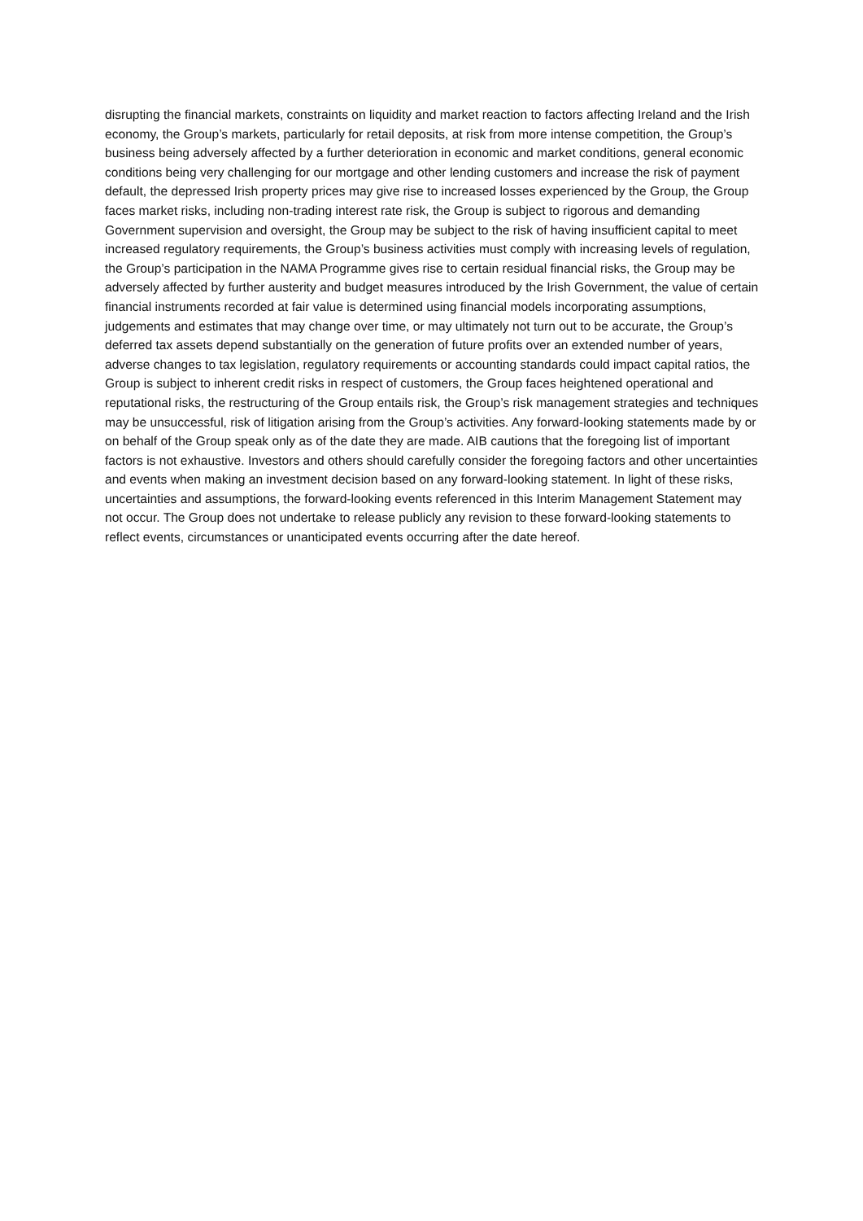disrupting the financial markets, constraints on liquidity and market reaction to factors affecting Ireland and the Irish economy, the Group’s markets, particularly for retail deposits, at risk from more intense competition, the Group’s business being adversely affected by a further deterioration in economic and market conditions, general economic conditions being very challenging for our mortgage and other lending customers and increase the risk of payment default, the depressed Irish property prices may give rise to increased losses experienced by the Group, the Group faces market risks, including non-trading interest rate risk, the Group is subject to rigorous and demanding Government supervision and oversight, the Group may be subject to the risk of having insufficient capital to meet increased regulatory requirements, the Group’s business activities must comply with increasing levels of regulation, the Group’s participation in the NAMA Programme gives rise to certain residual financial risks, the Group may be adversely affected by further austerity and budget measures introduced by the Irish Government, the value of certain financial instruments recorded at fair value is determined using financial models incorporating assumptions, judgements and estimates that may change over time, or may ultimately not turn out to be accurate, the Group’s deferred tax assets depend substantially on the generation of future profits over an extended number of years, adverse changes to tax legislation, regulatory requirements or accounting standards could impact capital ratios, the Group is subject to inherent credit risks in respect of customers, the Group faces heightened operational and reputational risks, the restructuring of the Group entails risk, the Group’s risk management strategies and techniques may be unsuccessful, risk of litigation arising from the Group’s activities. Any forward-looking statements made by or on behalf of the Group speak only as of the date they are made. AIB cautions that the foregoing list of important factors is not exhaustive. Investors and others should carefully consider the foregoing factors and other uncertainties and events when making an investment decision based on any forward-looking statement. In light of these risks, uncertainties and assumptions, the forward-looking events referenced in this Interim Management Statement may not occur. The Group does not undertake to release publicly any revision to these forward-looking statements to reflect events, circumstances or unanticipated events occurring after the date hereof.